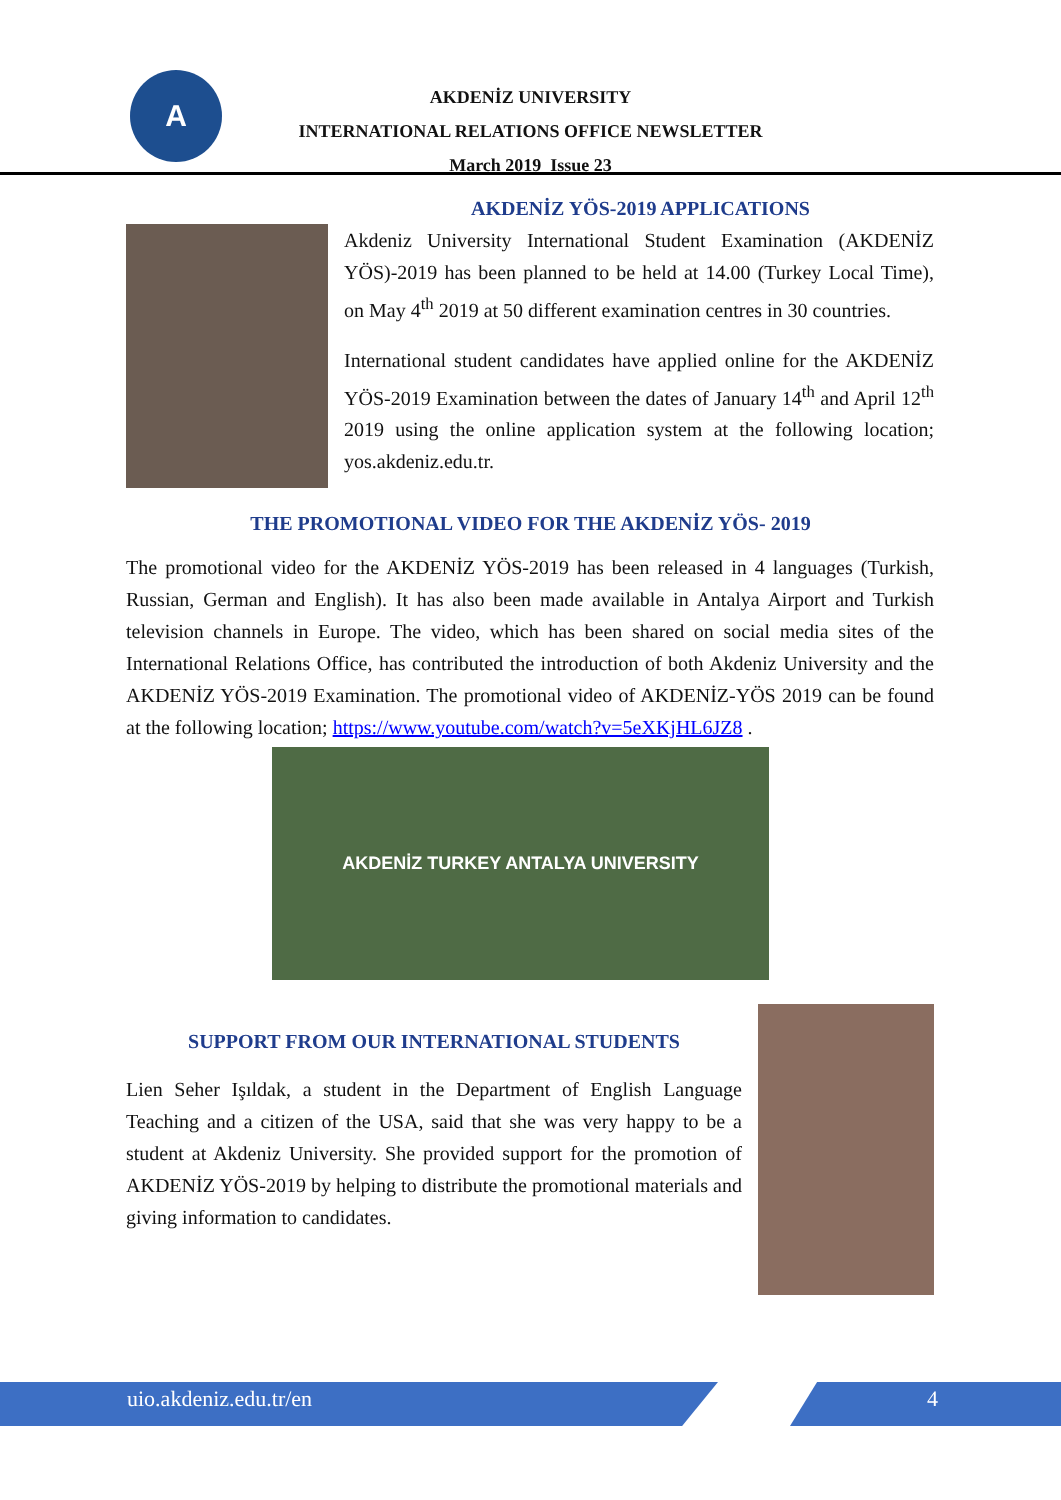A
AKDENİZ UNIVERSITY
INTERNATIONAL RELATIONS OFFICE NEWSLETTER
March 2019 Issue 23
AKDENİZ YÖS-2019 APPLICATIONS
Akdeniz University International Student Examination (AKDENİZ YÖS)-2019 has been planned to be held at 14.00 (Turkey Local Time), on May 4<sup>th</sup> 2019 at 50 different examination centres in 30 countries.
International student candidates have applied online for the AKDENİZ YÖS-2019 Examination between the dates of January 14<sup>th</sup> and April 12<sup>th</sup> 2019 using the online application system at the following location; yos.akdeniz.edu.tr.
THE PROMOTIONAL VIDEO FOR THE AKDENİZ YÖS- 2019
The promotional video for the AKDENİZ YÖS-2019 has been released in 4 languages (Turkish, Russian, German and English). It has also been made available in Antalya Airport and Turkish television channels in Europe. The video, which has been shared on social media sites of the International Relations Office, has contributed the introduction of both Akdeniz University and the AKDENİZ YÖS-2019 Examination. The promotional video of AKDENİZ-YÖS 2019 can be found at the following location; https://www.youtube.com/watch?v=5eXKjHL6JZ8 .
AKDENİZ TURKEY ANTALYA UNIVERSITY
SUPPORT FROM OUR INTERNATIONAL STUDENTS
Lien Seher Işıldak, a student in the Department of English Language Teaching and a citizen of the USA, said that she was very happy to be a student at Akdeniz University. She provided support for the promotion of AKDENİZ YÖS-2019 by helping to distribute the promotional materials and giving information to candidates.
uio.akdeniz.edu.tr/en 4